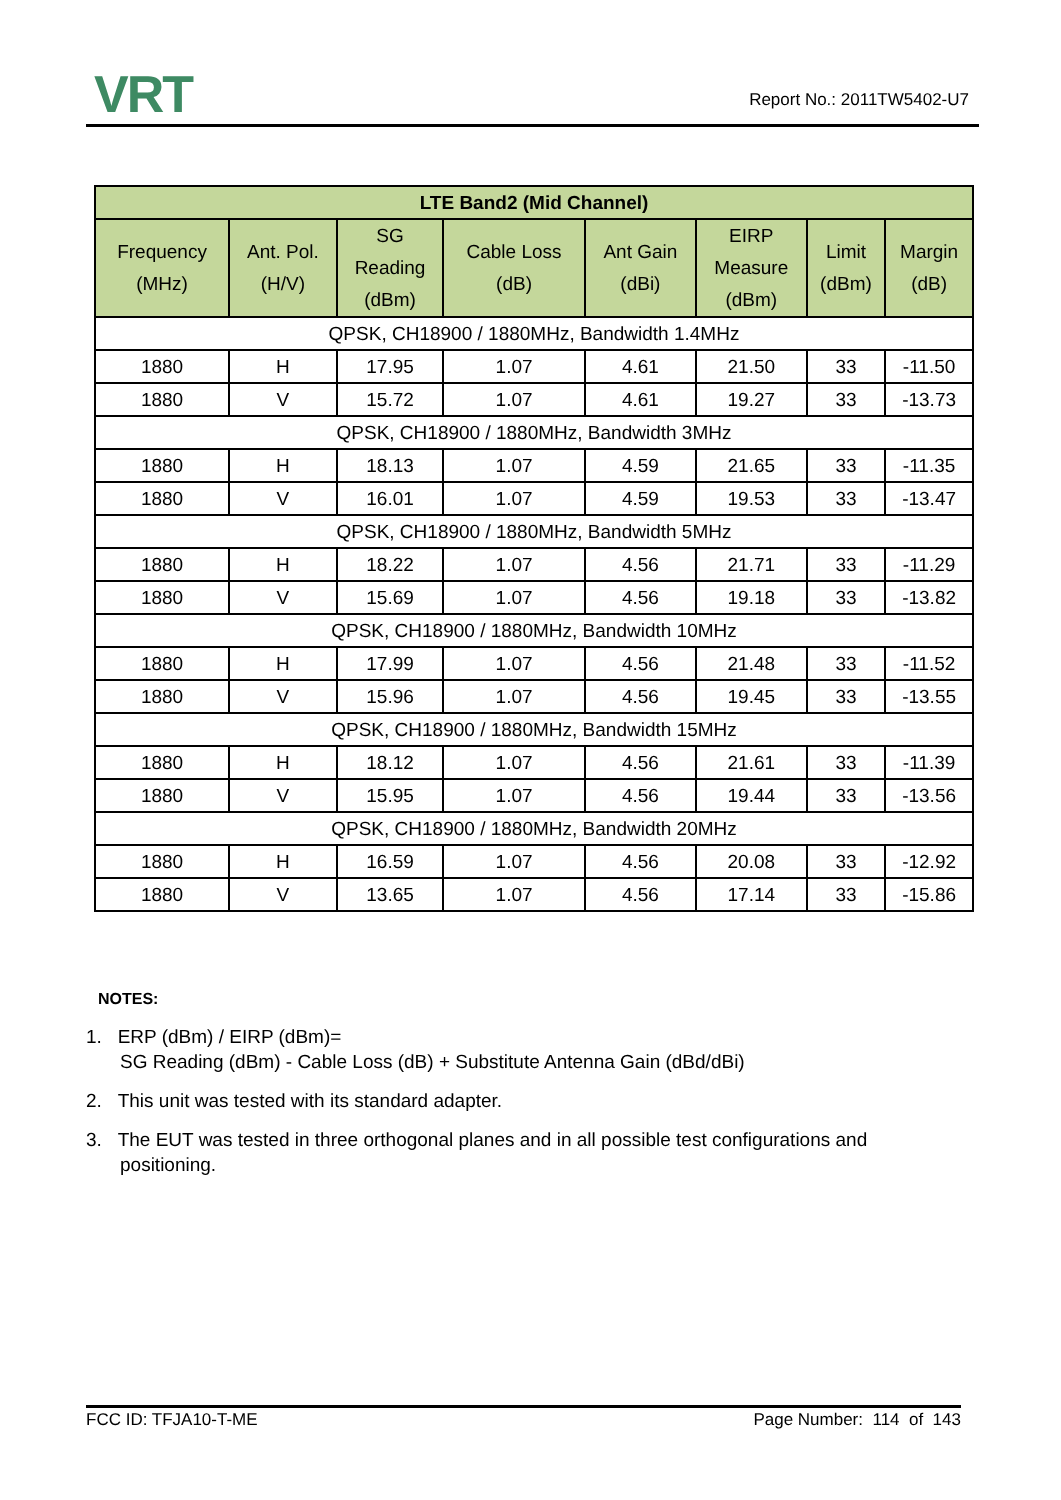VRT
Report No.: 2011TW5402-U7
| LTE Band2 (Mid Channel) | | | | | | | |
| --- | --- | --- | --- | --- | --- | --- | --- |
| Frequency (MHz) | Ant. Pol. (H/V) | SG Reading (dBm) | Cable Loss (dB) | Ant Gain (dBi) | EIRP Measure (dBm) | Limit (dBm) | Margin (dB) |
| QPSK, CH18900 / 1880MHz, Bandwidth 1.4MHz | | | | | | | |
| 1880 | H | 17.95 | 1.07 | 4.61 | 21.50 | 33 | -11.50 |
| 1880 | V | 15.72 | 1.07 | 4.61 | 19.27 | 33 | -13.73 |
| QPSK, CH18900 / 1880MHz, Bandwidth 3MHz | | | | | | | |
| 1880 | H | 18.13 | 1.07 | 4.59 | 21.65 | 33 | -11.35 |
| 1880 | V | 16.01 | 1.07 | 4.59 | 19.53 | 33 | -13.47 |
| QPSK, CH18900 / 1880MHz, Bandwidth 5MHz | | | | | | | |
| 1880 | H | 18.22 | 1.07 | 4.56 | 21.71 | 33 | -11.29 |
| 1880 | V | 15.69 | 1.07 | 4.56 | 19.18 | 33 | -13.82 |
| QPSK, CH18900 / 1880MHz, Bandwidth 10MHz | | | | | | | |
| 1880 | H | 17.99 | 1.07 | 4.56 | 21.48 | 33 | -11.52 |
| 1880 | V | 15.96 | 1.07 | 4.56 | 19.45 | 33 | -13.55 |
| QPSK, CH18900 / 1880MHz, Bandwidth 15MHz | | | | | | | |
| 1880 | H | 18.12 | 1.07 | 4.56 | 21.61 | 33 | -11.39 |
| 1880 | V | 15.95 | 1.07 | 4.56 | 19.44 | 33 | -13.56 |
| QPSK, CH18900 / 1880MHz, Bandwidth 20MHz | | | | | | | |
| 1880 | H | 16.59 | 1.07 | 4.56 | 20.08 | 33 | -12.92 |
| 1880 | V | 13.65 | 1.07 | 4.56 | 17.14 | 33 | -15.86 |
NOTES:
1. ERP (dBm) / EIRP (dBm)=
SG Reading (dBm) - Cable Loss (dB) + Substitute Antenna Gain (dBd/dBi)
2. This unit was tested with its standard adapter.
3. The EUT was tested in three orthogonal planes and in all possible test configurations and positioning.
FCC ID: TFJA10-T-ME Page Number: 114 of 143